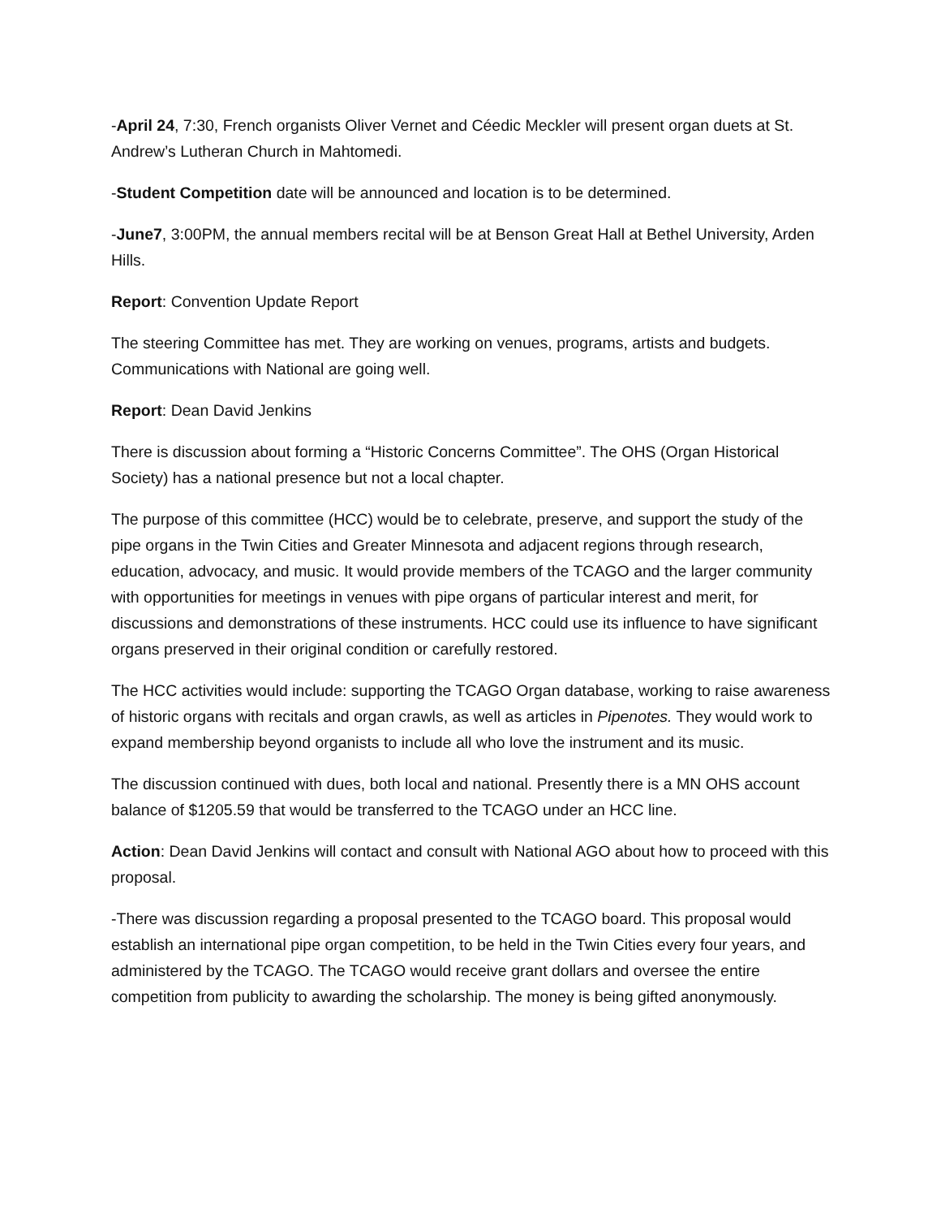-April 24, 7:30, French organists Oliver Vernet and Céedic Meckler will present organ duets at St. Andrew’s Lutheran Church in Mahtomedi.
-Student Competition date will be announced and location is to be determined.
-June7, 3:00PM, the annual members recital will be at Benson Great Hall at Bethel University, Arden Hills.
Report: Convention Update Report
The steering Committee has met. They are working on venues, programs, artists and budgets. Communications with National are going well.
Report: Dean David Jenkins
There is discussion about forming a “Historic Concerns Committee”. The OHS (Organ Historical Society) has a national presence but not a local chapter.
The purpose of this committee (HCC) would be to celebrate, preserve, and support the study of the pipe organs in the Twin Cities and Greater Minnesota and adjacent regions through research, education, advocacy, and music. It would provide members of the TCAGO and the larger community with opportunities for meetings in venues with pipe organs of particular interest and merit, for discussions and demonstrations of these instruments. HCC could use its influence to have significant organs preserved in their original condition or carefully restored.
The HCC activities would include: supporting the TCAGO Organ database, working to raise awareness of historic organs with recitals and organ crawls, as well as articles in Pipenotes. They would work to expand membership beyond organists to include all who love the instrument and its music.
The discussion continued with dues, both local and national. Presently there is a MN OHS account balance of $1205.59 that would be transferred to the TCAGO under an HCC line.
Action: Dean David Jenkins will contact and consult with National AGO about how to proceed with this proposal.
-There was discussion regarding a proposal presented to the TCAGO board. This proposal would establish an international pipe organ competition, to be held in the Twin Cities every four years, and administered by the TCAGO. The TCAGO would receive grant dollars and oversee the entire competition from publicity to awarding the scholarship. The money is being gifted anonymously.